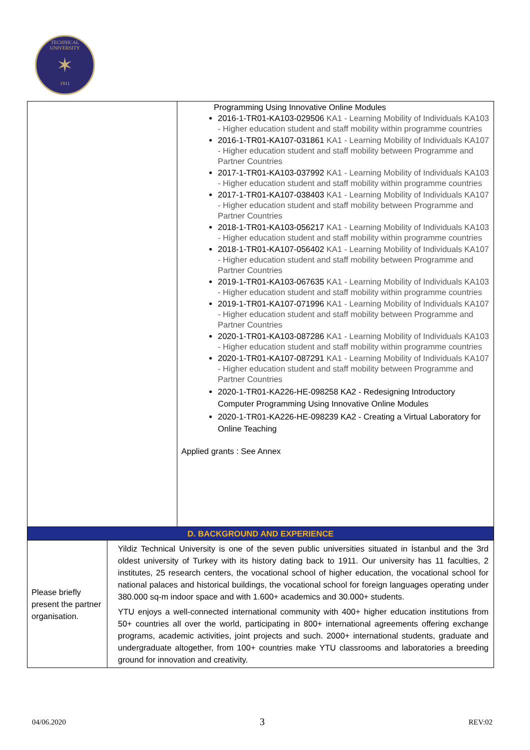TECHNICAL UNIVERSITY
✶
1911
| | Programming Using Innovative Online Modules 2016-1-TR01-KA103-029506 KA1 - Learning Mobility of Individuals KA103 - Higher education student and staff mobility within programme countries 2016-1-TR01-KA107-031861 KA1 - Learning Mobility of Individuals KA107 - Higher education student and staff mobility between Programme and Partner Countries 2017-1-TR01-KA103-037992 KA1 - Learning Mobility of Individuals KA103 - Higher education student and staff mobility within programme countries 2017-1-TR01-KA107-038403 KA1 - Learning Mobility of Individuals KA107 - Higher education student and staff mobility between Programme and Partner Countries 2018-1-TR01-KA103-056217 KA1 - Learning Mobility of Individuals KA103 - Higher education student and staff mobility within programme countries 2018-1-TR01-KA107-056402 KA1 - Learning Mobility of Individuals KA107 - Higher education student and staff mobility between Programme and Partner Countries 2019-1-TR01-KA103-067635 KA1 - Learning Mobility of Individuals KA103 - Higher education student and staff mobility within programme countries 2019-1-TR01-KA107-071996 KA1 - Learning Mobility of Individuals KA107 - Higher education student and staff mobility between Programme and Partner Countries 2020-1-TR01-KA103-087286 KA1 - Learning Mobility of Individuals KA103 - Higher education student and staff mobility within programme countries 2020-1-TR01-KA107-087291 KA1 - Learning Mobility of Individuals KA107 - Higher education student and staff mobility between Programme and Partner Countries 2020-1-TR01-KA226-HE-098258 KA2 - Redesigning Introductory Computer Programming Using Innovative Online Modules 2020-1-TR01-KA226-HE-098239 KA2 - Creating a Virtual Laboratory for Online Teaching Applied grants : See Annex |
| D. BACKGROUND AND EXPERIENCE | |
| Please briefly present the partner organisation. | Yildiz Technical University is one of the seven public universities situated in İstanbul and the 3rd oldest university of Turkey with its history dating back to 1911. Our university has 11 faculties, 2 institutes, 25 research centers, the vocational school of higher education, the vocational school for national palaces and historical buildings, the vocational school for foreign languages operating under 380.000 sq-m indoor space and with 1.600+ academics and 30.000+ students. YTU enjoys a well-connected international community with 400+ higher education institutions from 50+ countries all over the world, participating in 800+ international agreements offering exchange programs, academic activities, joint projects and such. 2000+ international students, graduate and undergraduate altogether, from 100+ countries make YTU classrooms and laboratories a breeding ground for innovation and creativity. |
04/06.2020 3 REV:02